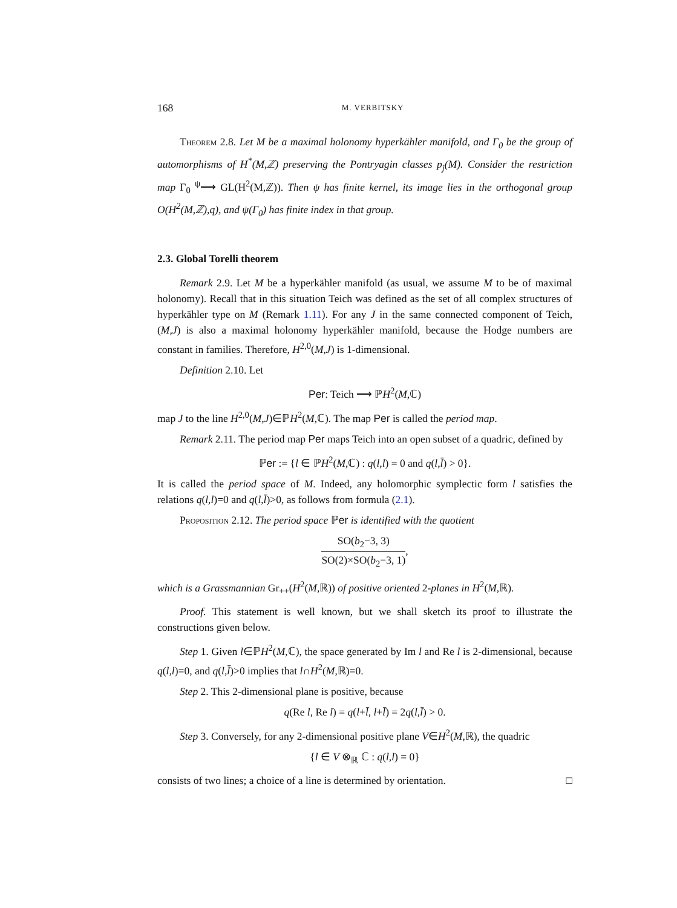168 M. VERBITSKY
Theorem 2.8. Let M be a maximal holonomy hyperkähler manifold, and Γ<sub>0</sub> be the group of automorphisms of H<sup>*</sup>(M,ℤ) preserving the Pontryagin classes p<sub>j</sub>(M). Consider the restriction map Γ<sub>0</sub> <sup>ψ</sup>⟶ GL(H<sup>2</sup>(M,ℤ)). Then ψ has finite kernel, its image lies in the orthogonal group O(H<sup>2</sup>(M,ℤ),q), and ψ(Γ<sub>0</sub>) has finite index in that group.
2.3. Global Torelli theorem
Remark 2.9. Let M be a hyperkähler manifold (as usual, we assume M to be of maximal holonomy). Recall that in this situation Teich was defined as the set of all complex structures of hyperkähler type on M (Remark 1.11). For any J in the same connected component of Teich, (M,J) is also a maximal holonomy hyperkähler manifold, because the Hodge numbers are constant in families. Therefore, H<sup>2,0</sup>(M,J) is 1-dimensional.
Definition 2.10. Let
Per: Teich ⟶ ℙH<sup>2</sup>(M,ℂ)
map J to the line H<sup>2,0</sup>(M,J)∈ℙH<sup>2</sup>(M,ℂ). The map Per is called the period map.
Remark 2.11. The period map Per maps Teich into an open subset of a quadric, defined by
ℙer := {l ∈ ℙH<sup>2</sup>(M,ℂ) : q(l,l) = 0 and q(l,l̄) > 0}.
It is called the period space of M. Indeed, any holomorphic symplectic form l satisfies the relations q(l,l)=0 and q(l,l̄)>0, as follows from formula (2.1).
Proposition 2.12. The period space ℙer is identified with the quotient
SO(b<sub>2</sub>−3, 3) SO(2)×SO(b<sub>2</sub>−3, 1),
which is a Grassmannian Gr<sub>++</sub>(H<sup>2</sup>(M,ℝ)) of positive oriented 2-planes in H<sup>2</sup>(M,ℝ).
Proof. This statement is well known, but we shall sketch its proof to illustrate the constructions given below.
Step 1. Given l∈ℙH<sup>2</sup>(M,ℂ), the space generated by Im l and Re l is 2-dimensional, because q(l,l)=0, and q(l,l̄)>0 implies that l∩H<sup>2</sup>(M,ℝ)=0.
Step 2. This 2-dimensional plane is positive, because
q(Re l, Re l) = q(l+l̄, l+l̄) = 2q(l,l̄) > 0.
Step 3. Conversely, for any 2-dimensional positive plane V∈H<sup>2</sup>(M,ℝ), the quadric
{l ∈ V ⊗<sub>ℝ</sub> ℂ : q(l,l) = 0}
consists of two lines; a choice of a line is determined by orientation. □